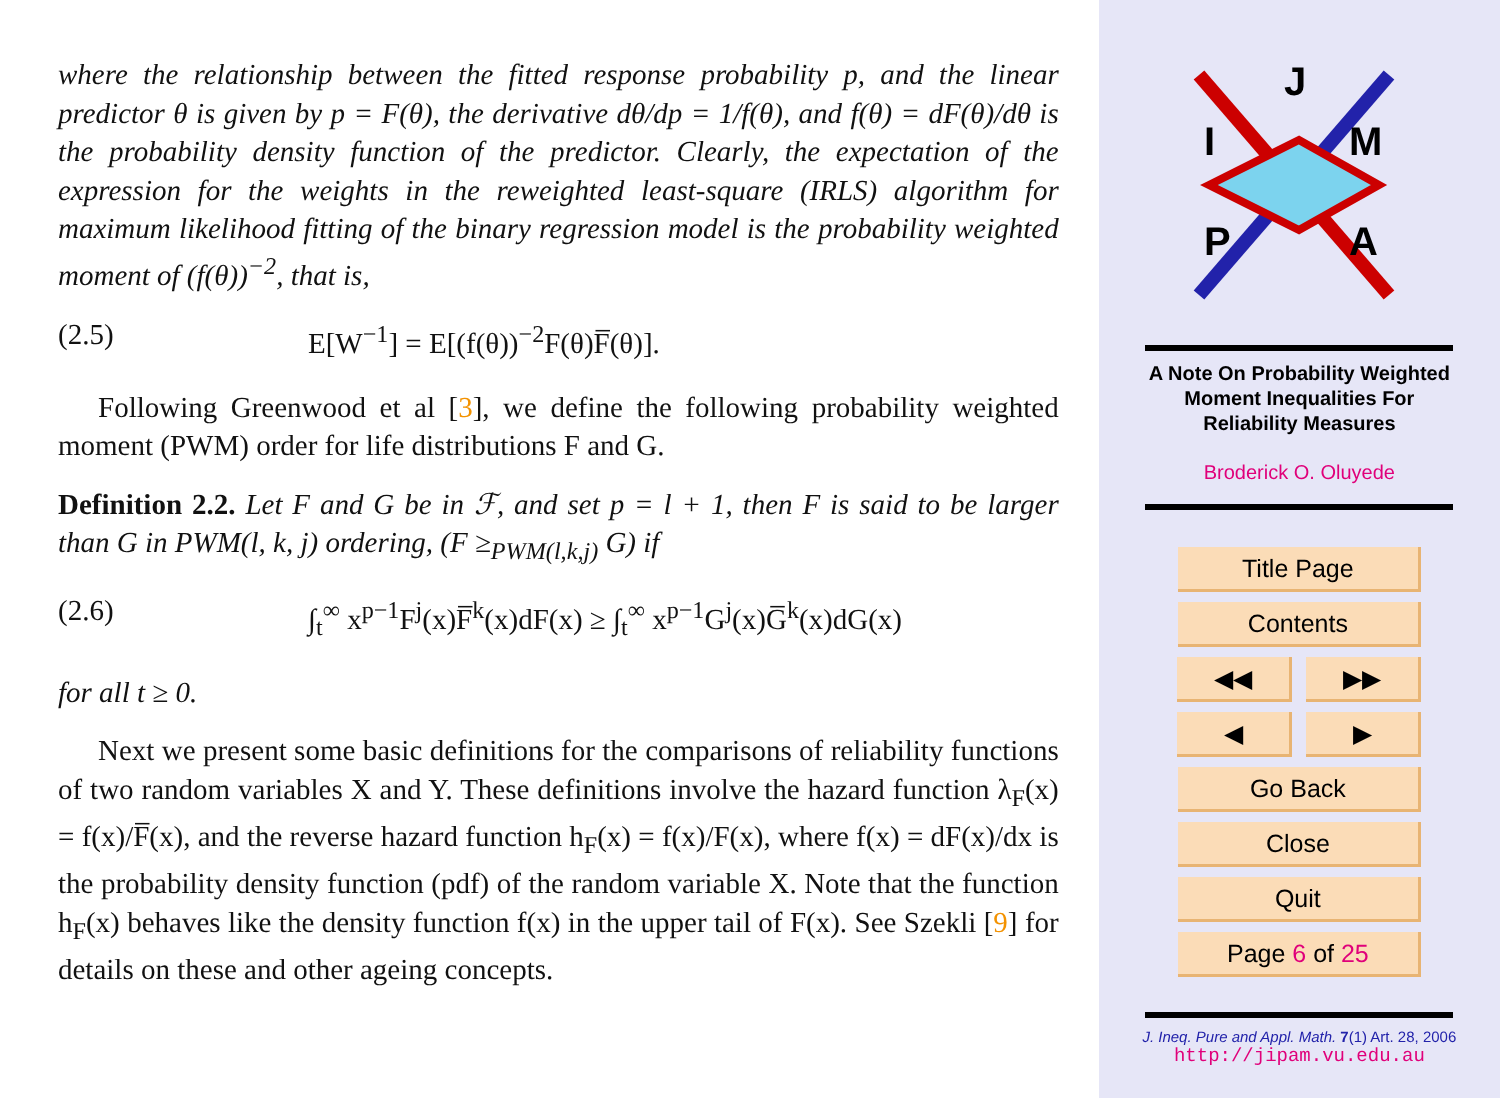where the relationship between the fitted response probability p, and the linear predictor θ is given by p = F(θ), the derivative dθ/dp = 1/f(θ), and f(θ) = dF(θ)/dθ is the probability density function of the predictor. Clearly, the expectation of the expression for the weights in the reweighted least-square (IRLS) algorithm for maximum likelihood fitting of the binary regression model is the probability weighted moment of (f(θ))<sup>−2</sup>, that is,
(2.5) E[W<sup>−1</sup>] = E[(f(θ))<sup>−2</sup>F(θ)F̅(θ)].
Following Greenwood et al [3], we define the following probability weighted moment (PWM) order for life distributions F and G.
Definition 2.2. Let F and G be in ℱ, and set p = l + 1, then F is said to be larger than G in PWM(l, k, j) ordering, (F ≥<sub>PWM(l,k,j)</sub> G) if
(2.6) ∫<sub>t</sub><sup>∞</sup> x<sup>p−1</sup>F<sup>j</sup>(x)F̅<sup>k</sup>(x)dF(x) ≥ ∫<sub>t</sub><sup>∞</sup> x<sup>p−1</sup>G<sup>j</sup>(x)G̅<sup>k</sup>(x)dG(x)
for all t ≥ 0.
Next we present some basic definitions for the comparisons of reliability functions of two random variables X and Y. These definitions involve the hazard function λ<sub>F</sub>(x) = f(x)/F̅(x), and the reverse hazard function h<sub>F</sub>(x) = f(x)/F(x), where f(x) = dF(x)/dx is the probability density function (pdf) of the random variable X. Note that the function h<sub>F</sub>(x) behaves like the density function f(x) in the upper tail of F(x). See Szekli [9] for details on these and other ageing concepts.
J
I
M
P
A
A Note On Probability Weighted
Moment Inequalities For
Reliability Measures
Broderick O. Oluyede
Title Page
Contents
◀◀ ▶▶
◀ ▶
Go Back
Close
Quit
Page 6 of 25
J. Ineq. Pure and Appl. Math. 7(1) Art. 28, 2006
http://jipam.vu.edu.au